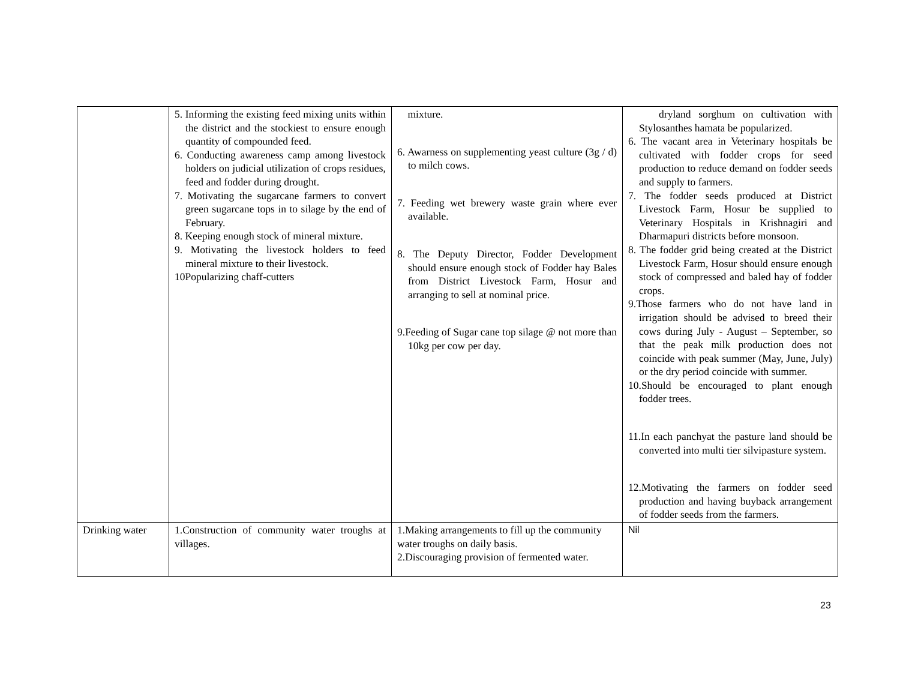| | 5. Informing the existing feed mixing units within the district and the stockiest to ensure enough quantity of compounded feed. 6. Conducting awareness camp among livestock holders on judicial utilization of crops residues, feed and fodder during drought. 7. Motivating the sugarcane farmers to convert green sugarcane tops in to silage by the end of February. 8. Keeping enough stock of mineral mixture. 9. Motivating the livestock holders to feed mineral mixture to their livestock. 10Popularizing chaff-cutters | mixture. 6. Awarness on supplementing yeast culture (3g / d) to milch cows. 7. Feeding wet brewery waste grain where ever available. 8. The Deputy Director, Fodder Development should ensure enough stock of Fodder hay Bales from District Livestock Farm, Hosur and arranging to sell at nominal price. 9.Feeding of Sugar cane top silage @ not more than 10kg per cow per day. | dryland sorghum on cultivation with Stylosanthes hamata be popularized. 6. The vacant area in Veterinary hospitals be cultivated with fodder crops for seed production to reduce demand on fodder seeds and supply to farmers. 7. The fodder seeds produced at District Livestock Farm, Hosur be supplied to Veterinary Hospitals in Krishnagiri and Dharmapuri districts before monsoon. 8. The fodder grid being created at the District Livestock Farm, Hosur should ensure enough stock of compressed and baled hay of fodder crops. 9.Those farmers who do not have land in irrigation should be advised to breed their cows during July - August – September, so that the peak milk production does not coincide with peak summer (May, June, July) or the dry period coincide with summer. 10.Should be encouraged to plant enough fodder trees. 11.In each panchyat the pasture land should be converted into multi tier silvipasture system. 12.Motivating the farmers on fodder seed production and having buyback arrangement of fodder seeds from the farmers. |
| Drinking water | 1.Construction of community water troughs at villages. | 1.Making arrangements to fill up the community water troughs on daily basis. 2.Discouraging provision of fermented water. | Nil |
23